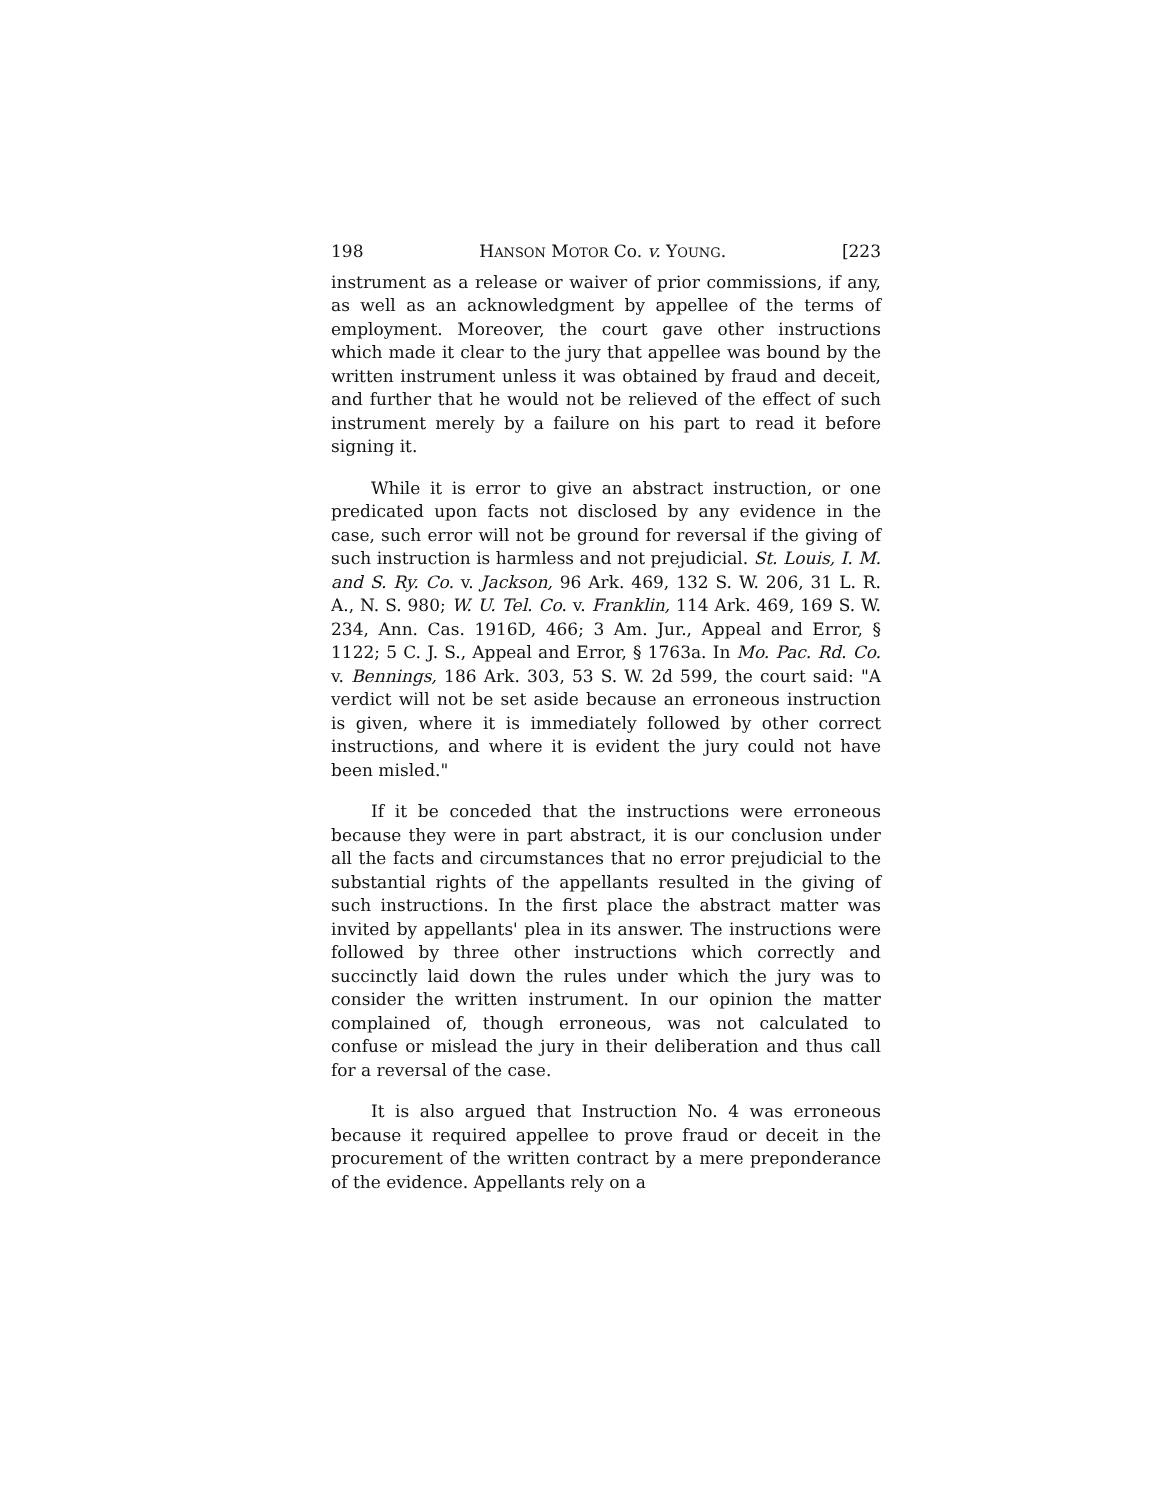198 HANSON MOTOR Co. v. YOUNG. [223
instrument as a release or waiver of prior commissions, if any, as well as an acknowledgment by appellee of the terms of employment. Moreover, the court gave other instructions which made it clear to the jury that appellee was bound by the written instrument unless it was obtained by fraud and deceit, and further that he would not be relieved of the effect of such instrument merely by a failure on his part to read it before signing it.
While it is error to give an abstract instruction, or one predicated upon facts not disclosed by any evidence in the case, such error will not be ground for reversal if the giving of such instruction is harmless and not prejudicial. St. Louis, I. M. and S. Ry. Co. v. Jackson, 96 Ark. 469, 132 S. W. 206, 31 L. R. A., N. S. 980; W. U. Tel. Co. v. Franklin, 114 Ark. 469, 169 S. W. 234, Ann. Cas. 1916D, 466; 3 Am. Jur., Appeal and Error, § 1122; 5 C. J. S., Appeal and Error, § 1763a. In Mo. Pac. Rd. Co. v. Bennings, 186 Ark. 303, 53 S. W. 2d 599, the court said: "A verdict will not be set aside because an erroneous instruction is given, where it is immediately followed by other correct instructions, and where it is evident the jury could not have been misled."
If it be conceded that the instructions were erroneous because they were in part abstract, it is our conclusion under all the facts and circumstances that no error prejudicial to the substantial rights of the appellants resulted in the giving of such instructions. In the first place the abstract matter was invited by appellants' plea in its answer. The instructions were followed by three other instructions which correctly and succinctly laid down the rules under which the jury was to consider the written instrument. In our opinion the matter complained of, though erroneous, was not calculated to confuse or mislead the jury in their deliberation and thus call for a reversal of the case.
It is also argued that Instruction No. 4 was erroneous because it required appellee to prove fraud or deceit in the procurement of the written contract by a mere preponderance of the evidence. Appellants rely on a